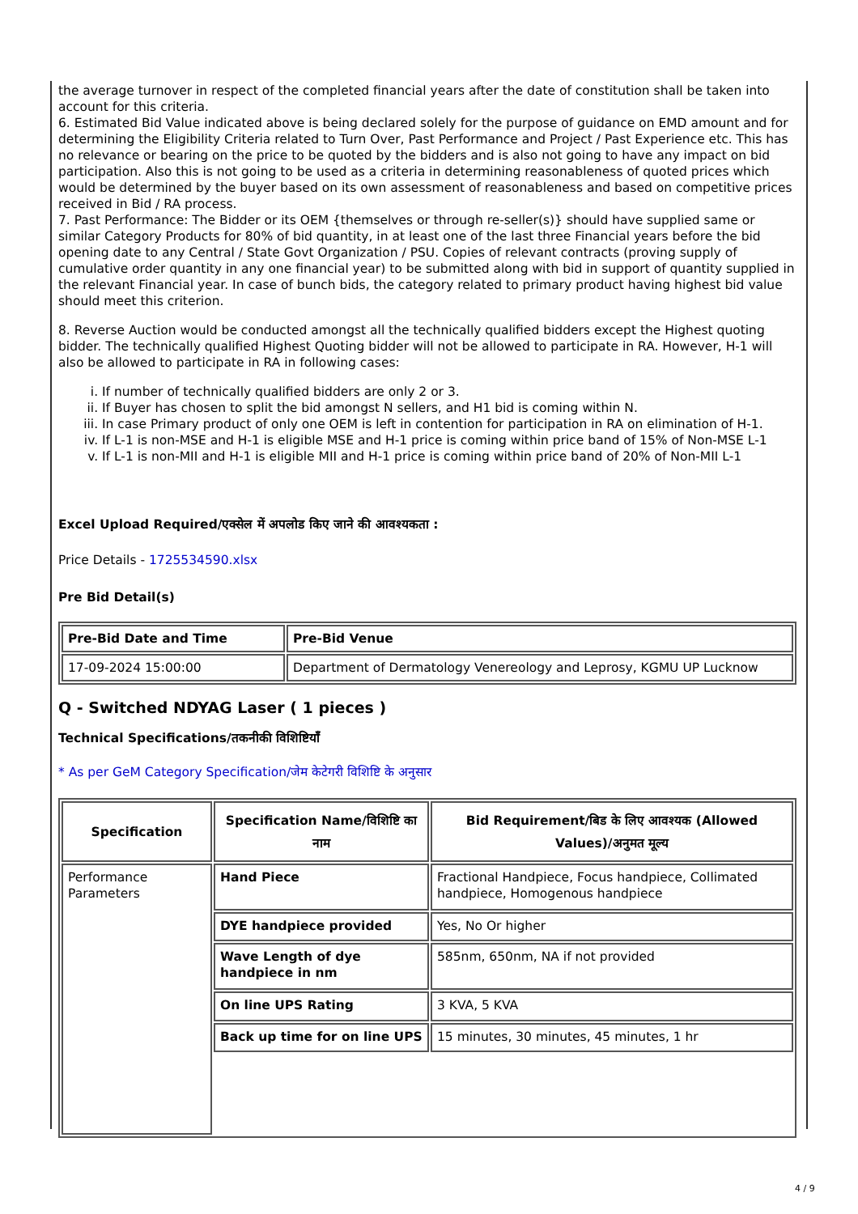the average turnover in respect of the completed financial years after the date of constitution shall be taken into account for this criteria.
6. Estimated Bid Value indicated above is being declared solely for the purpose of guidance on EMD amount and for determining the Eligibility Criteria related to Turn Over, Past Performance and Project / Past Experience etc. This has no relevance or bearing on the price to be quoted by the bidders and is also not going to have any impact on bid participation. Also this is not going to be used as a criteria in determining reasonableness of quoted prices which would be determined by the buyer based on its own assessment of reasonableness and based on competitive prices received in Bid / RA process.
7. Past Performance: The Bidder or its OEM {themselves or through re-seller(s)} should have supplied same or similar Category Products for 80% of bid quantity, in at least one of the last three Financial years before the bid opening date to any Central / State Govt Organization / PSU. Copies of relevant contracts (proving supply of cumulative order quantity in any one financial year) to be submitted along with bid in support of quantity supplied in the relevant Financial year. In case of bunch bids, the category related to primary product having highest bid value should meet this criterion.
8. Reverse Auction would be conducted amongst all the technically qualified bidders except the Highest quoting bidder. The technically qualified Highest Quoting bidder will not be allowed to participate in RA. However, H-1 will also be allowed to participate in RA in following cases:
i. If number of technically qualified bidders are only 2 or 3.
ii. If Buyer has chosen to split the bid amongst N sellers, and H1 bid is coming within N.
iii. In case Primary product of only one OEM is left in contention for participation in RA on elimination of H-1.
iv. If L-1 is non-MSE and H-1 is eligible MSE and H-1 price is coming within price band of 15% of Non-MSE L-1
v. If L-1 is non-MII and H-1 is eligible MII and H-1 price is coming within price band of 20% of Non-MII L-1
Excel Upload Required/एक्सेल में अपलोड किए जाने की आवश्यकता :
Price Details - 1725534590.xlsx
Pre Bid Detail(s)
| Pre-Bid Date and Time | Pre-Bid Venue |
| --- | --- |
| 17-09-2024 15:00:00 | Department of Dermatology Venereology and Leprosy, KGMU UP Lucknow |
Q - Switched NDYAG Laser ( 1 pieces )
Technical Specifications/तकनीकी विशिष्टियाँ
* As per GeM Category Specification/जेम केटेगरी विशिष्टि के अनुसार
| Specification | Specification Name/विशिष्टि का नाम | Bid Requirement/बिड के लिए आवश्यक (Allowed Values)/अनुमत मूल्य |
| --- | --- | --- |
| Performance Parameters | Hand Piece | Fractional Handpiece, Focus handpiece, Collimated handpiece, Homogenous handpiece |
| | DYE handpiece provided | Yes, No Or higher |
| | Wave Length of dye handpiece in nm | 585nm, 650nm, NA if not provided |
| | On line UPS Rating | 3 KVA, 5 KVA |
| | Back up time for on line UPS | 15 minutes, 30 minutes, 45 minutes, 1 hr |
4 / 9